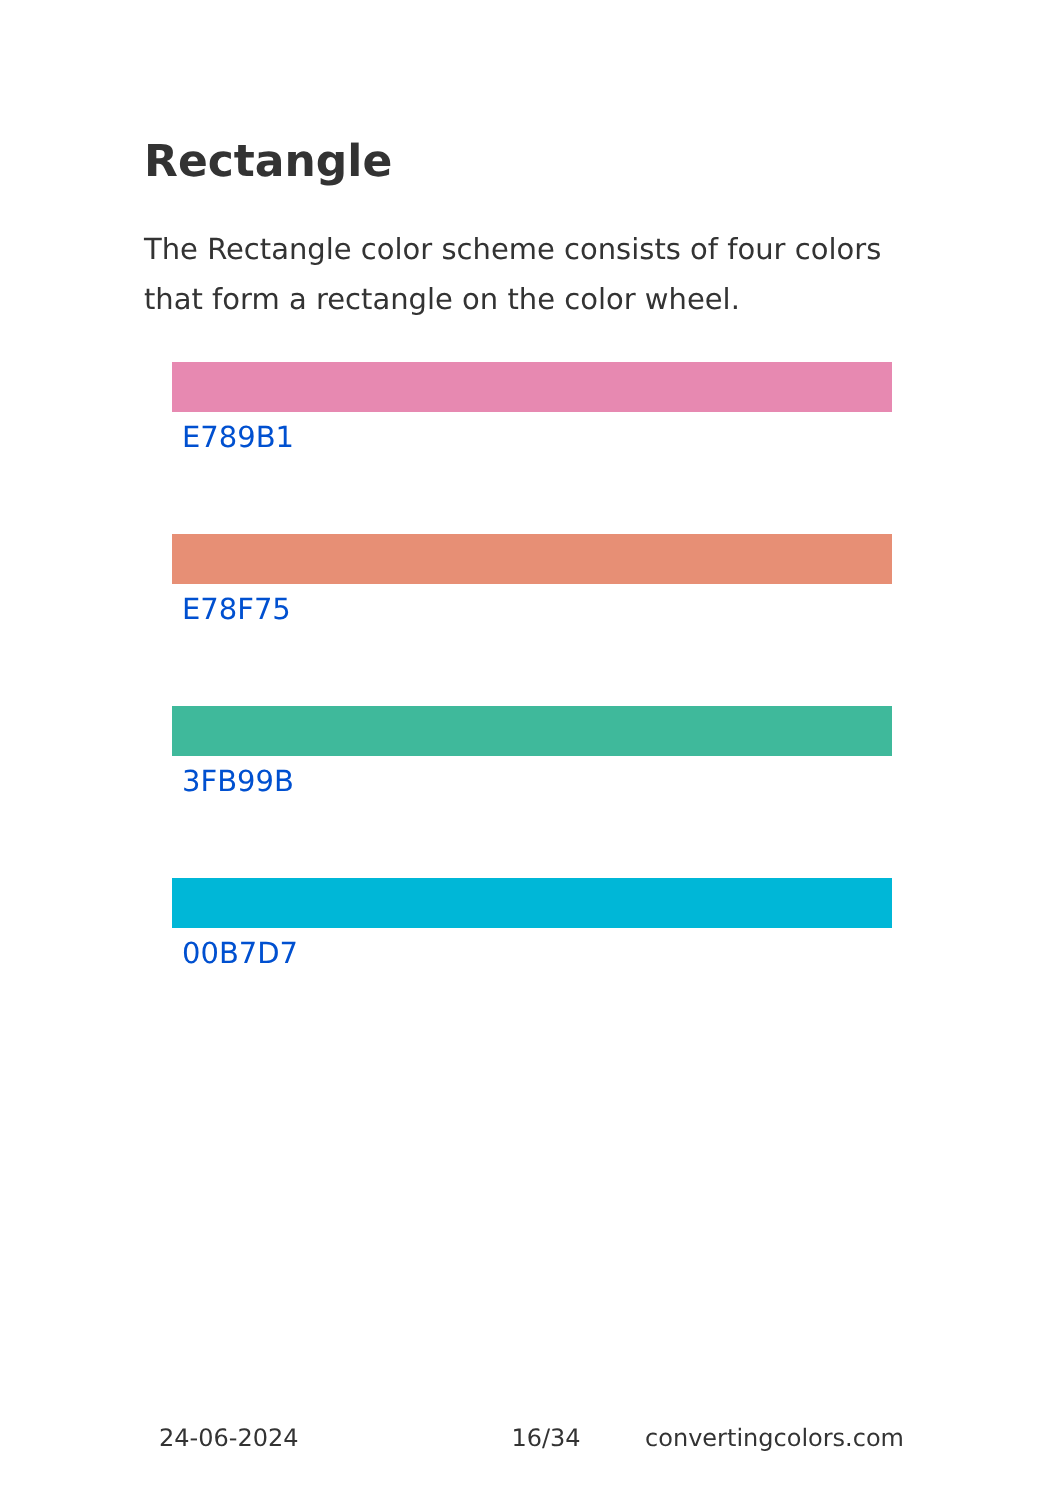Rectangle
The Rectangle color scheme consists of four colors that form a rectangle on the color wheel.
E789B1
E78F75
3FB99B
00B7D7
24-06-2024 16/34 convertingcolors.com